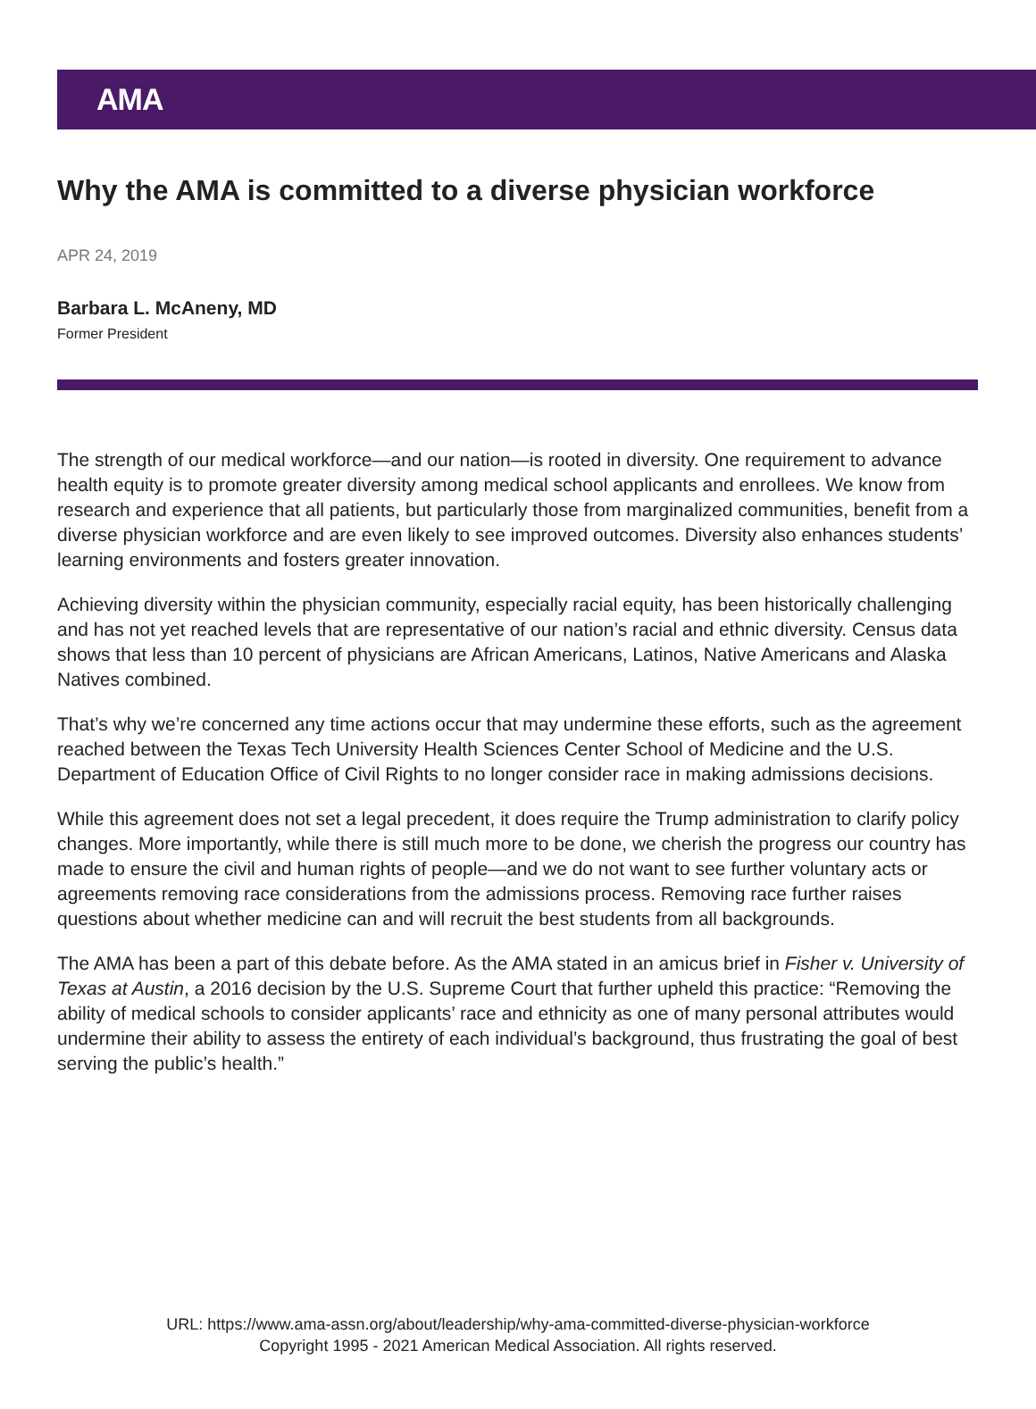AMA
Why the AMA is committed to a diverse physician workforce
APR 24, 2019
Barbara L. McAneny, MD
Former President
The strength of our medical workforce—and our nation—is rooted in diversity. One requirement to advance health equity is to promote greater diversity among medical school applicants and enrollees. We know from research and experience that all patients, but particularly those from marginalized communities, benefit from a diverse physician workforce and are even likely to see improved outcomes. Diversity also enhances students’ learning environments and fosters greater innovation.
Achieving diversity within the physician community, especially racial equity, has been historically challenging and has not yet reached levels that are representative of our nation’s racial and ethnic diversity. Census data shows that less than 10 percent of physicians are African Americans, Latinos, Native Americans and Alaska Natives combined.
That’s why we’re concerned any time actions occur that may undermine these efforts, such as the agreement reached between the Texas Tech University Health Sciences Center School of Medicine and the U.S. Department of Education Office of Civil Rights to no longer consider race in making admissions decisions.
While this agreement does not set a legal precedent, it does require the Trump administration to clarify policy changes. More importantly, while there is still much more to be done, we cherish the progress our country has made to ensure the civil and human rights of people—and we do not want to see further voluntary acts or agreements removing race considerations from the admissions process. Removing race further raises questions about whether medicine can and will recruit the best students from all backgrounds.
The AMA has been a part of this debate before. As the AMA stated in an amicus brief in Fisher v. University of Texas at Austin, a 2016 decision by the U.S. Supreme Court that further upheld this practice: “Removing the ability of medical schools to consider applicants’ race and ethnicity as one of many personal attributes would undermine their ability to assess the entirety of each individual’s background, thus frustrating the goal of best serving the public’s health.”
URL: https://www.ama-assn.org/about/leadership/why-ama-committed-diverse-physician-workforce
Copyright 1995 - 2021 American Medical Association. All rights reserved.